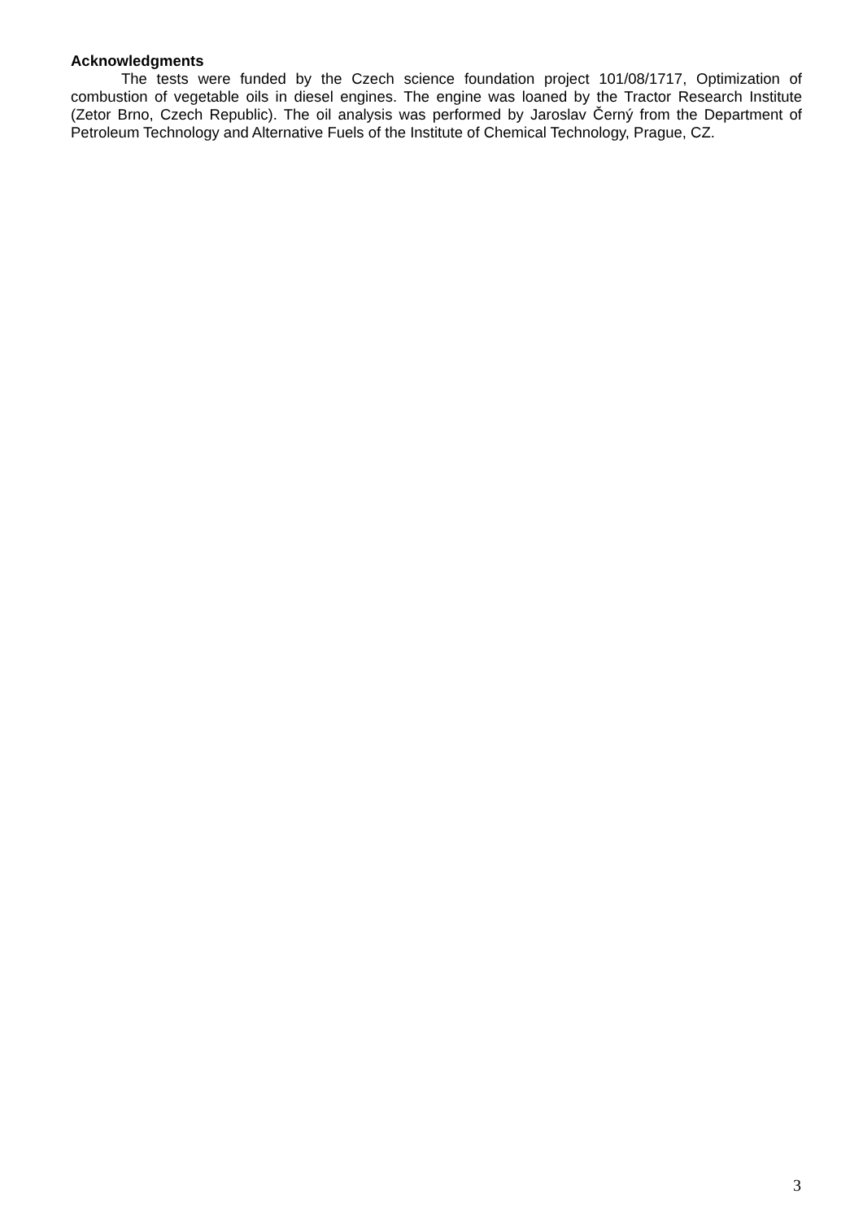Acknowledgments
The tests were funded by the Czech science foundation project 101/08/1717, Optimization of combustion of vegetable oils in diesel engines. The engine was loaned by the Tractor Research Institute (Zetor Brno, Czech Republic). The oil analysis was performed by Jaroslav Černý from the Department of Petroleum Technology and Alternative Fuels of the Institute of Chemical Technology, Prague, CZ.
3